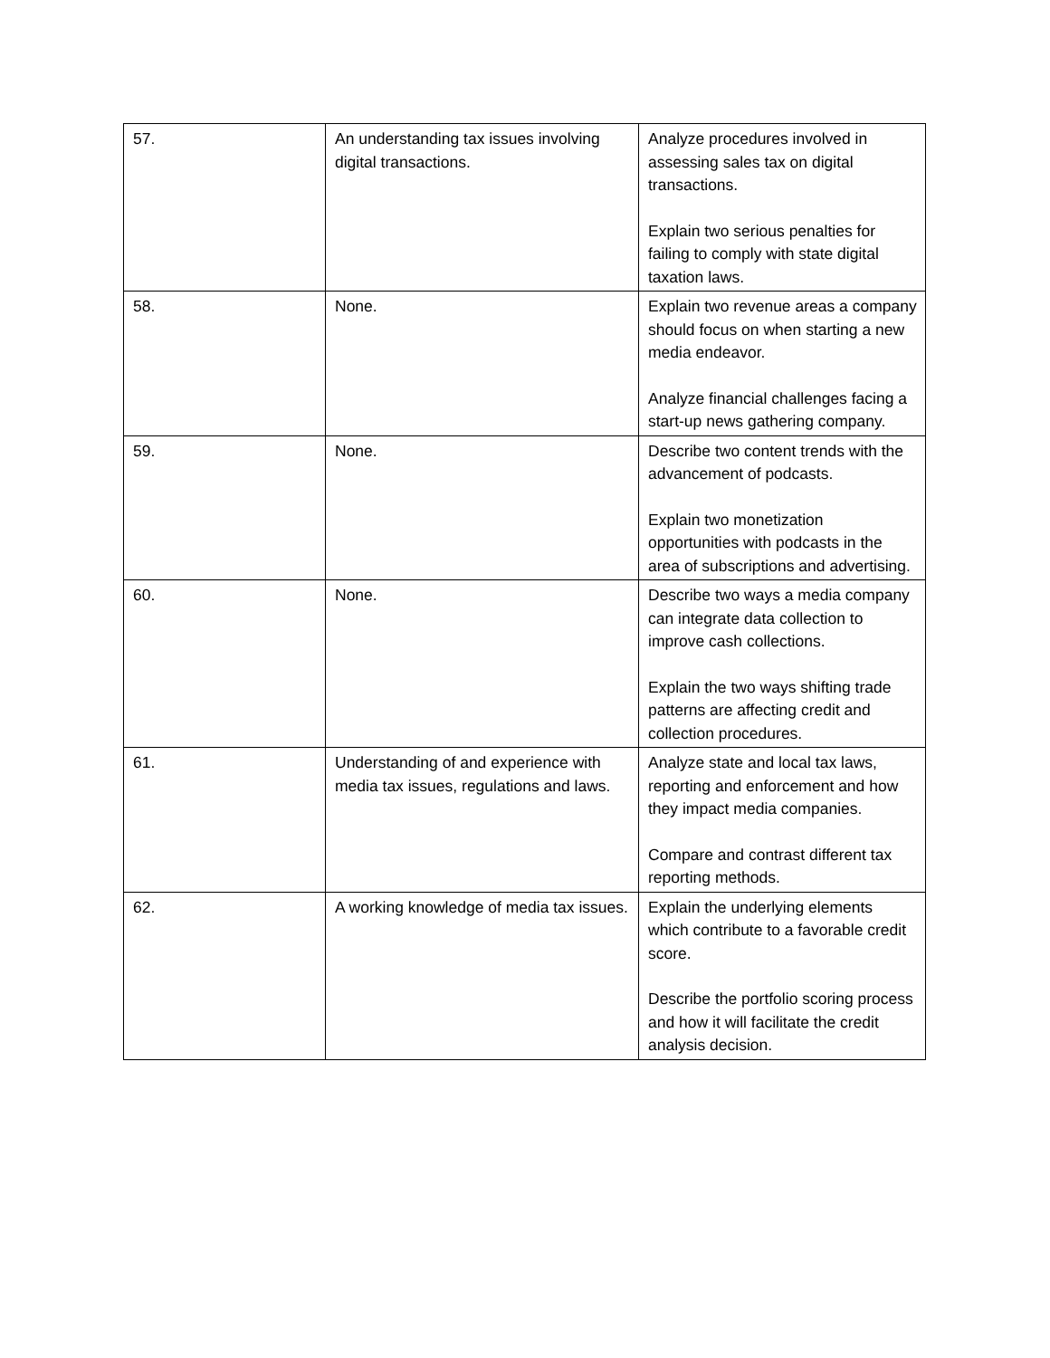| 57. | An understanding tax issues involving digital transactions. | Analyze procedures involved in assessing sales tax on digital transactions. Explain two serious penalties for failing to comply with state digital taxation laws. |
| 58. | None. | Explain two revenue areas a company should focus on when starting a new media endeavor. Analyze financial challenges facing a start-up news gathering company. |
| 59. | None. | Describe two content trends with the advancement of podcasts. Explain two monetization opportunities with podcasts in the area of subscriptions and advertising. |
| 60. | None. | Describe two ways a media company can integrate data collection to improve cash collections. Explain the two ways shifting trade patterns are affecting credit and collection procedures. |
| 61. | Understanding of and experience with media tax issues, regulations and laws. | Analyze state and local tax laws, reporting and enforcement and how they impact media companies. Compare and contrast different tax reporting methods. |
| 62. | A working knowledge of media tax issues. | Explain the underlying elements which contribute to a favorable credit score. Describe the portfolio scoring process and how it will facilitate the credit analysis decision. |